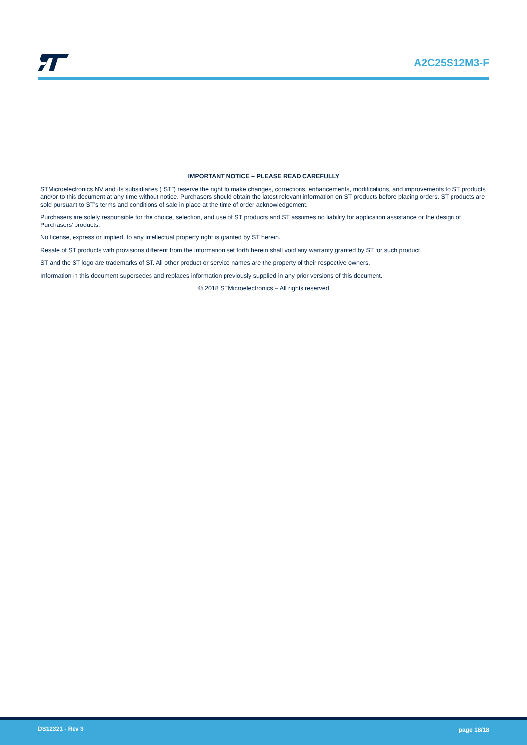A2C25S12M3-F
IMPORTANT NOTICE – PLEASE READ CAREFULLY
STMicroelectronics NV and its subsidiaries (“ST”) reserve the right to make changes, corrections, enhancements, modifications, and improvements to ST products and/or to this document at any time without notice. Purchasers should obtain the latest relevant information on ST products before placing orders. ST products are sold pursuant to ST’s terms and conditions of sale in place at the time of order acknowledgement.
Purchasers are solely responsible for the choice, selection, and use of ST products and ST assumes no liability for application assistance or the design of Purchasers’ products.
No license, express or implied, to any intellectual property right is granted by ST herein.
Resale of ST products with provisions different from the information set forth herein shall void any warranty granted by ST for such product.
ST and the ST logo are trademarks of ST. All other product or service names are the property of their respective owners.
Information in this document supersedes and replaces information previously supplied in any prior versions of this document.
© 2018 STMicroelectronics – All rights reserved
DS12321 - Rev 3 page 18/18